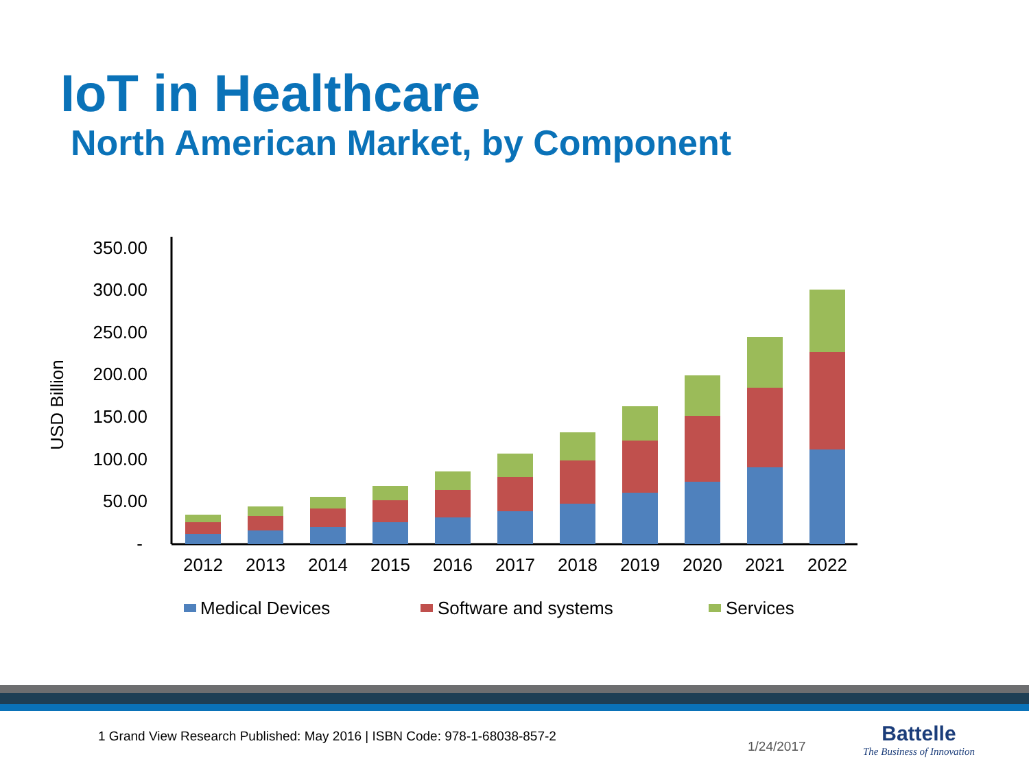IoT in Healthcare
North American Market, by Component
USD Billion
350.00
300.00
250.00
200.00
150.00
100.00
50.00
-
2012
2013
2014
2015
2016
2017
2018
2019
2020
2021
2022
Medical Devices
Software and systems
Services
1 Grand View Research Published: May 2016 | ISBN Code: 978-1-68038-857-2
1/24/2017
Battelle
The Business of Innovation